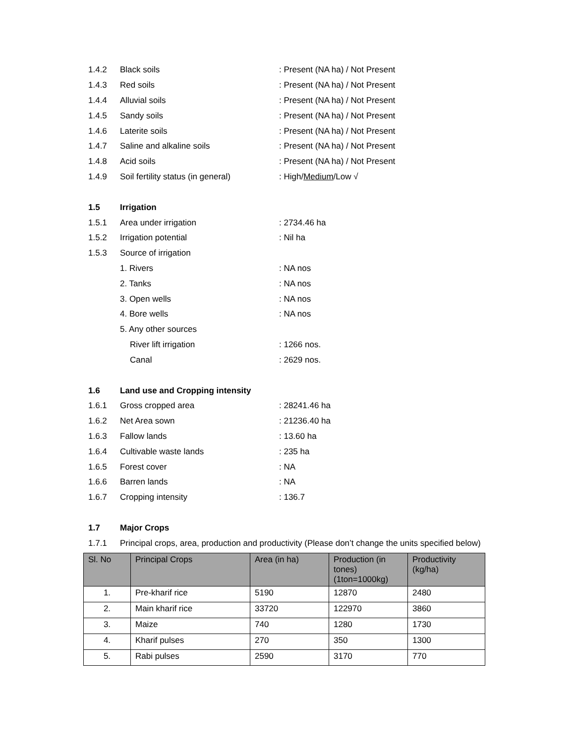1.4.2 Black soils: Present (NA ha) / Not Present
1.4.3 Red soils: Present (NA ha) / Not Present
1.4.4 Alluvial soils: Present (NA ha) / Not Present
1.4.5 Sandy soils: Present (NA ha) / Not Present
1.4.6 Laterite soils: Present (NA ha) / Not Present
1.4.7 Saline and alkaline soils: Present (NA ha) / Not Present
1.4.8 Acid soils: Present (NA ha) / Not Present
1.4.9 Soil fertility status (in general): High/Medium/Low √
1.5 Irrigation
1.5.1 Area under irrigation: 2734.46 ha
1.5.2 Irrigation potential: Nil ha
1.5.3 Source of irrigation
1. Rivers: NA nos
2. Tanks: NA nos
3. Open wells: NA nos
4. Bore wells: NA nos
5. Any other sources
River lift irrigation: 1266 nos.
Canal: 2629 nos.
1.6 Land use and Cropping intensity
1.6.1 Gross cropped area: 28241.46 ha
1.6.2 Net Area sown: 21236.40 ha
1.6.3 Fallow lands: 13.60 ha
1.6.4 Cultivable waste lands: 235 ha
1.6.5 Forest cover: NA
1.6.6 Barren lands: NA
1.6.7 Cropping intensity: 136.7
1.7 Major Crops
1.7.1 Principal crops, area, production and productivity (Please don’t change the units specified below)
| Sl. No | Principal Crops | Area (in ha) | Production (in tones) (1ton=1000kg) | Productivity (kg/ha) |
| --- | --- | --- | --- | --- |
| 1. | Pre-kharif rice | 5190 | 12870 | 2480 |
| 2. | Main kharif rice | 33720 | 122970 | 3860 |
| 3. | Maize | 740 | 1280 | 1730 |
| 4. | Kharif pulses | 270 | 350 | 1300 |
| 5. | Rabi pulses | 2590 | 3170 | 770 |